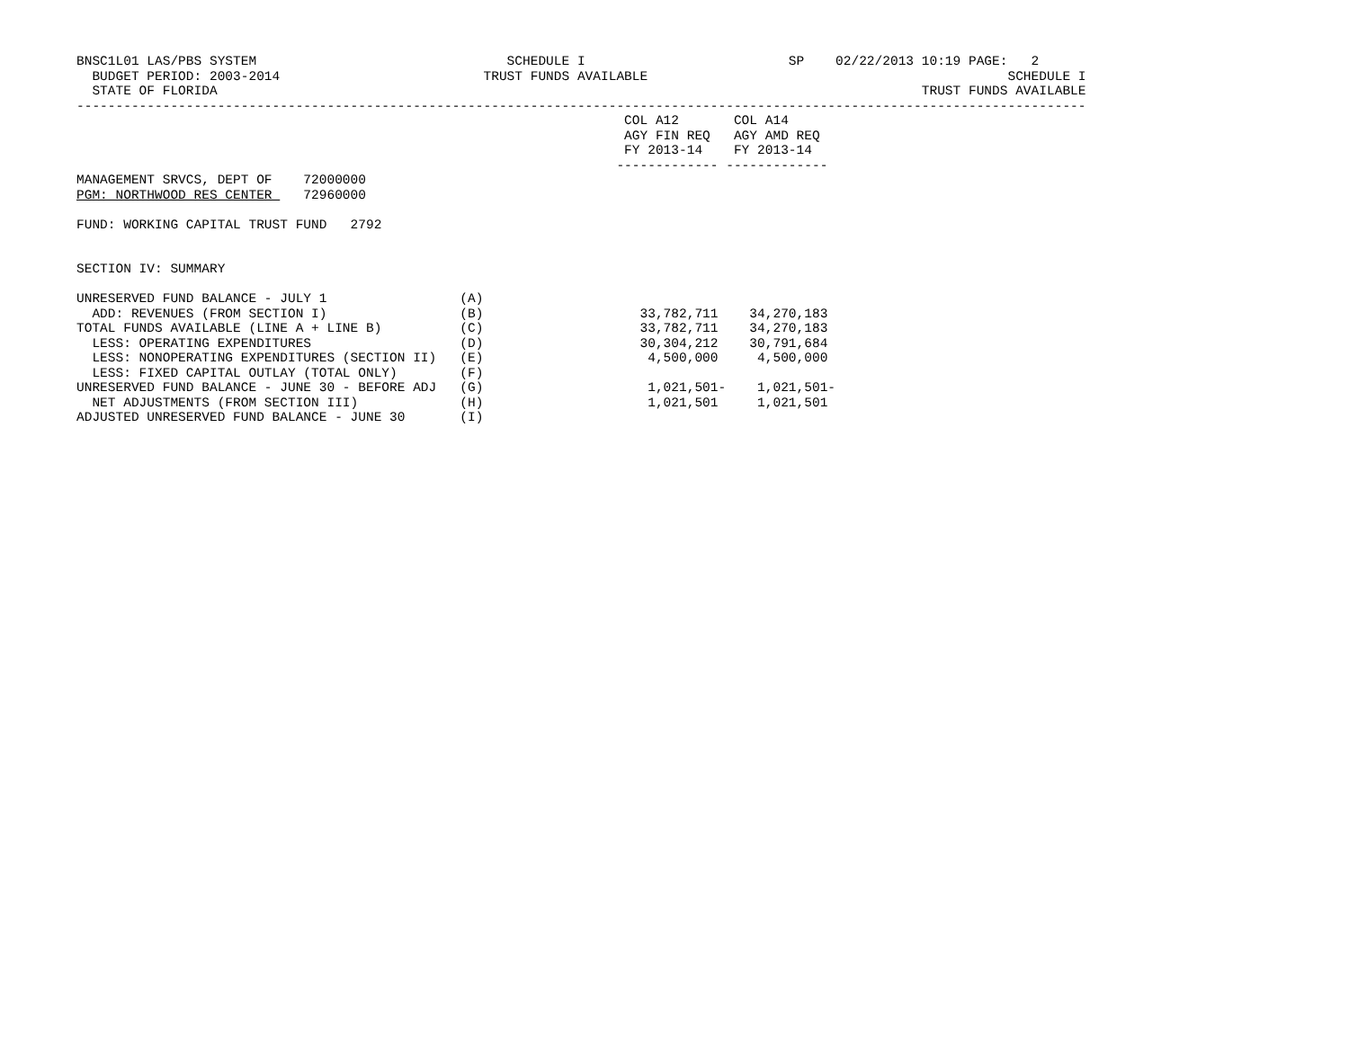BNSC1L01 LAS/PBS SYSTEM                                SCHEDULE I                          SP    02/22/2013 10:19 PAGE:   2
  BUDGET PERIOD: 2003-2014                          TRUST FUNDS AVAILABLE                                              SCHEDULE I
  STATE OF FLORIDA                                                                                          TRUST FUNDS AVAILABLE
---------------------------------------------------------------------------------------------------------------------------------
                                                                      COL A12       COL A14
                                                                      AGY FIN REQ   AGY AMD REQ
                                                                      FY 2013-14    FY 2013-14
                                                                     ------------- -------------
MANAGEMENT SRVCS, DEPT OF    72000000
PGM: NORTHWOOD RES CENTER    72960000

FUND: WORKING CAPITAL TRUST FUND   2792


SECTION IV: SUMMARY

UNRESERVED FUND BALANCE - JULY 1                 (A)
  ADD: REVENUES (FROM SECTION I)                 (B)                    33,782,711    34,270,183
TOTAL FUNDS AVAILABLE (LINE A + LINE B)          (C)                    33,782,711    34,270,183
  LESS: OPERATING EXPENDITURES                   (D)                    30,304,212    30,791,684
  LESS: NONOPERATING EXPENDITURES (SECTION II)   (E)                     4,500,000     4,500,000
  LESS: FIXED CAPITAL OUTLAY (TOTAL ONLY)        (F)
UNRESERVED FUND BALANCE - JUNE 30 - BEFORE ADJ   (G)                     1,021,501-    1,021,501-
  NET ADJUSTMENTS (FROM SECTION III)             (H)                     1,021,501     1,021,501
ADJUSTED UNRESERVED FUND BALANCE - JUNE 30       (I)